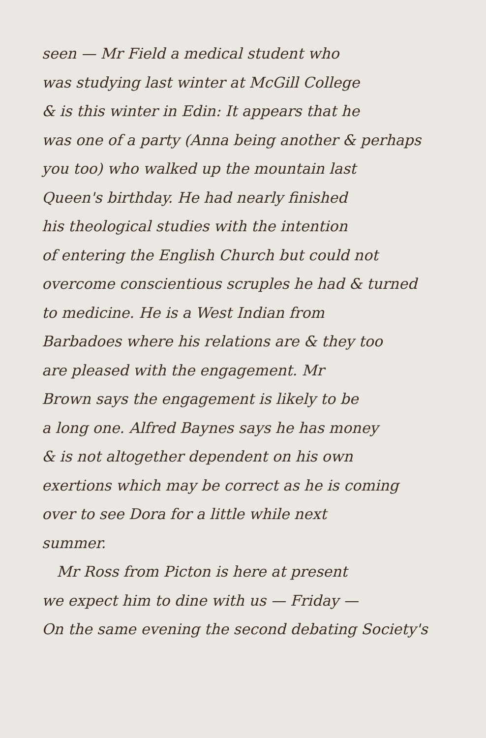seen — Mr Field a medical student who
was studying last winter at McGill College
& is this winter in Edin: It appears that he
was one of a party (Anna being another & perhaps
you too) who walked up the mountain last
Queen's birthday. He had nearly finished
his theological studies with the intention
of entering the English Church but could not
overcome conscientious scruples he had & turned
to medicine. He is a West Indian from
Barbadoes where his relations are & they too
are pleased with the engagement. Mr
Brown says the engagement is likely to be
a long one. Alfred Baynes says he has money
& is not altogether dependent on his own
exertions which may be correct as he is coming
over to see Dora for a little while next
summer.
Mr Ross from Picton is here at present
we expect him to dine with us — Friday —
On the same evening the second debating Society's